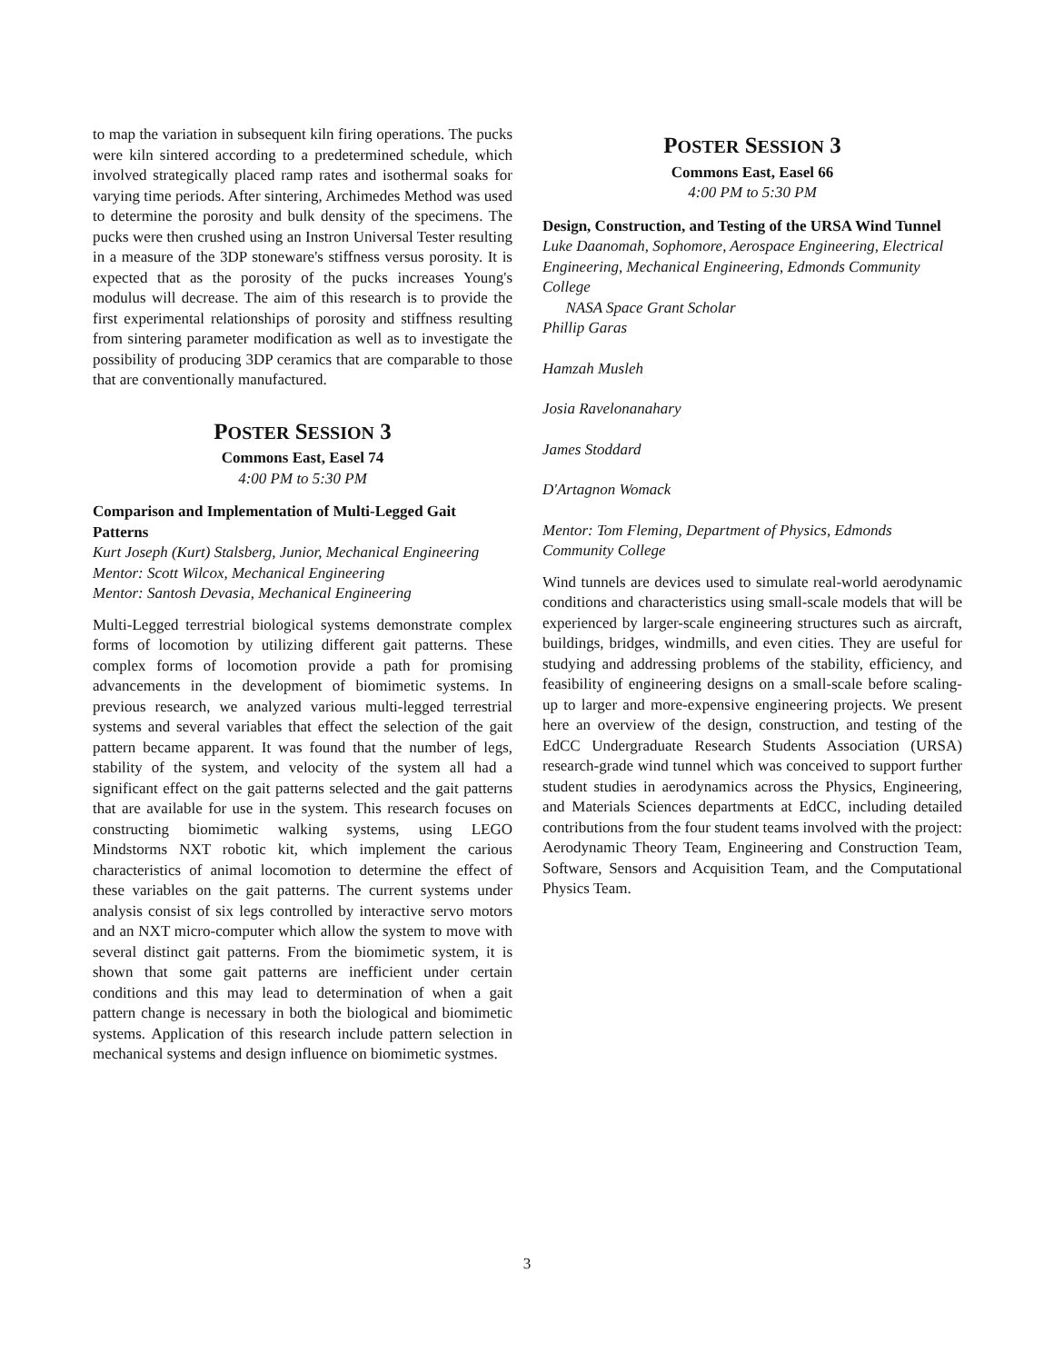to map the variation in subsequent kiln firing operations. The pucks were kiln sintered according to a predetermined schedule, which involved strategically placed ramp rates and isothermal soaks for varying time periods. After sintering, Archimedes Method was used to determine the porosity and bulk density of the specimens. The pucks were then crushed using an Instron Universal Tester resulting in a measure of the 3DP stoneware's stiffness versus porosity. It is expected that as the porosity of the pucks increases Young's modulus will decrease. The aim of this research is to provide the first experimental relationships of porosity and stiffness resulting from sintering parameter modification as well as to investigate the possibility of producing 3DP ceramics that are comparable to those that are conventionally manufactured.
POSTER SESSION 3
Commons East, Easel 74
4:00 PM to 5:30 PM
Comparison and Implementation of Multi-Legged Gait Patterns
Kurt Joseph (Kurt) Stalsberg, Junior, Mechanical Engineering
Mentor: Scott Wilcox, Mechanical Engineering
Mentor: Santosh Devasia, Mechanical Engineering
Multi-Legged terrestrial biological systems demonstrate complex forms of locomotion by utilizing different gait patterns. These complex forms of locomotion provide a path for promising advancements in the development of biomimetic systems. In previous research, we analyzed various multi-legged terrestrial systems and several variables that effect the selection of the gait pattern became apparent. It was found that the number of legs, stability of the system, and velocity of the system all had a significant effect on the gait patterns selected and the gait patterns that are available for use in the system. This research focuses on constructing biomimetic walking systems, using LEGO Mindstorms NXT robotic kit, which implement the carious characteristics of animal locomotion to determine the effect of these variables on the gait patterns. The current systems under analysis consist of six legs controlled by interactive servo motors and an NXT micro-computer which allow the system to move with several distinct gait patterns. From the biomimetic system, it is shown that some gait patterns are inefficient under certain conditions and this may lead to determination of when a gait pattern change is necessary in both the biological and biomimetic systems. Application of this research include pattern selection in mechanical systems and design influence on biomimetic systmes.
POSTER SESSION 3
Commons East, Easel 66
4:00 PM to 5:30 PM
Design, Construction, and Testing of the URSA Wind Tunnel
Luke Daanomah, Sophomore, Aerospace Engineering, Electrical Engineering, Mechanical Engineering, Edmonds Community College
NASA Space Grant Scholar
Phillip Garas
Hamzah Musleh
Josia Ravelonanahary
James Stoddard
D'Artagnon Womack
Mentor: Tom Fleming, Department of Physics, Edmonds Community College
Wind tunnels are devices used to simulate real-world aerodynamic conditions and characteristics using small-scale models that will be experienced by larger-scale engineering structures such as aircraft, buildings, bridges, windmills, and even cities. They are useful for studying and addressing problems of the stability, efficiency, and feasibility of engineering designs on a small-scale before scaling-up to larger and more-expensive engineering projects. We present here an overview of the design, construction, and testing of the EdCC Undergraduate Research Students Association (URSA) research-grade wind tunnel which was conceived to support further student studies in aerodynamics across the Physics, Engineering, and Materials Sciences departments at EdCC, including detailed contributions from the four student teams involved with the project: Aerodynamic Theory Team, Engineering and Construction Team, Software, Sensors and Acquisition Team, and the Computational Physics Team.
3